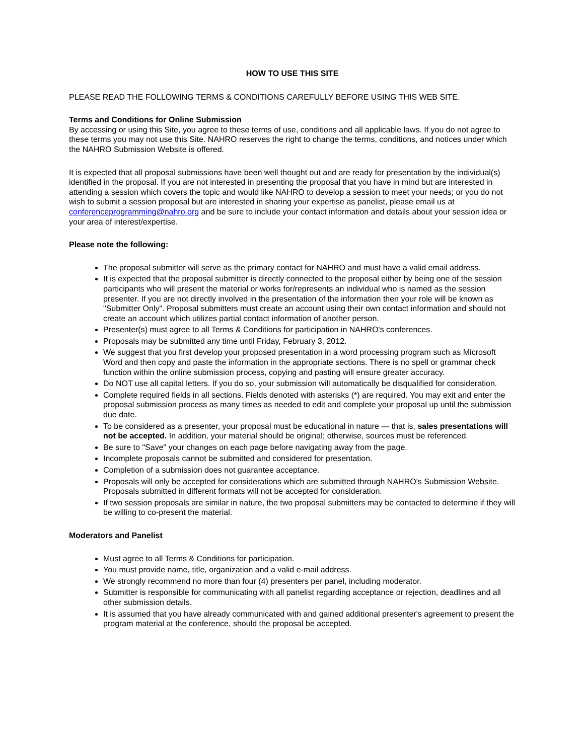HOW TO USE THIS SITE
PLEASE READ THE FOLLOWING TERMS & CONDITIONS CAREFULLY BEFORE USING THIS WEB SITE.
Terms and Conditions for Online Submission
By accessing or using this Site, you agree to these terms of use, conditions and all applicable laws. If you do not agree to these terms you may not use this Site. NAHRO reserves the right to change the terms, conditions, and notices under which the NAHRO Submission Website is offered.
It is expected that all proposal submissions have been well thought out and are ready for presentation by the individual(s) identified in the proposal. If you are not interested in presenting the proposal that you have in mind but are interested in attending a session which covers the topic and would like NAHRO to develop a session to meet your needs; or you do not wish to submit a session proposal but are interested in sharing your expertise as panelist, please email us at conferenceprogramming@nahro.org and be sure to include your contact information and details about your session idea or your area of interest/expertise.
Please note the following:
The proposal submitter will serve as the primary contact for NAHRO and must have a valid email address.
It is expected that the proposal submitter is directly connected to the proposal either by being one of the session participants who will present the material or works for/represents an individual who is named as the session presenter. If you are not directly involved in the presentation of the information then your role will be known as "Submitter Only". Proposal submitters must create an account using their own contact information and should not create an account which utilizes partial contact information of another person.
Presenter(s) must agree to all Terms & Conditions for participation in NAHRO's conferences.
Proposals may be submitted any time until Friday, February 3, 2012.
We suggest that you first develop your proposed presentation in a word processing program such as Microsoft Word and then copy and paste the information in the appropriate sections. There is no spell or grammar check function within the online submission process, copying and pasting will ensure greater accuracy.
Do NOT use all capital letters. If you do so, your submission will automatically be disqualified for consideration.
Complete required fields in all sections. Fields denoted with asterisks (*) are required. You may exit and enter the proposal submission process as many times as needed to edit and complete your proposal up until the submission due date.
To be considered as a presenter, your proposal must be educational in nature — that is, sales presentations will not be accepted. In addition, your material should be original; otherwise, sources must be referenced.
Be sure to "Save" your changes on each page before navigating away from the page.
Incomplete proposals cannot be submitted and considered for presentation.
Completion of a submission does not guarantee acceptance.
Proposals will only be accepted for considerations which are submitted through NAHRO's Submission Website. Proposals submitted in different formats will not be accepted for consideration.
If two session proposals are similar in nature, the two proposal submitters may be contacted to determine if they will be willing to co-present the material.
Moderators and Panelist
Must agree to all Terms & Conditions for participation.
You must provide name, title, organization and a valid e-mail address.
We strongly recommend no more than four (4) presenters per panel, including moderator.
Submitter is responsible for communicating with all panelist regarding acceptance or rejection, deadlines and all other submission details.
It is assumed that you have already communicated with and gained additional presenter's agreement to present the program material at the conference, should the proposal be accepted.